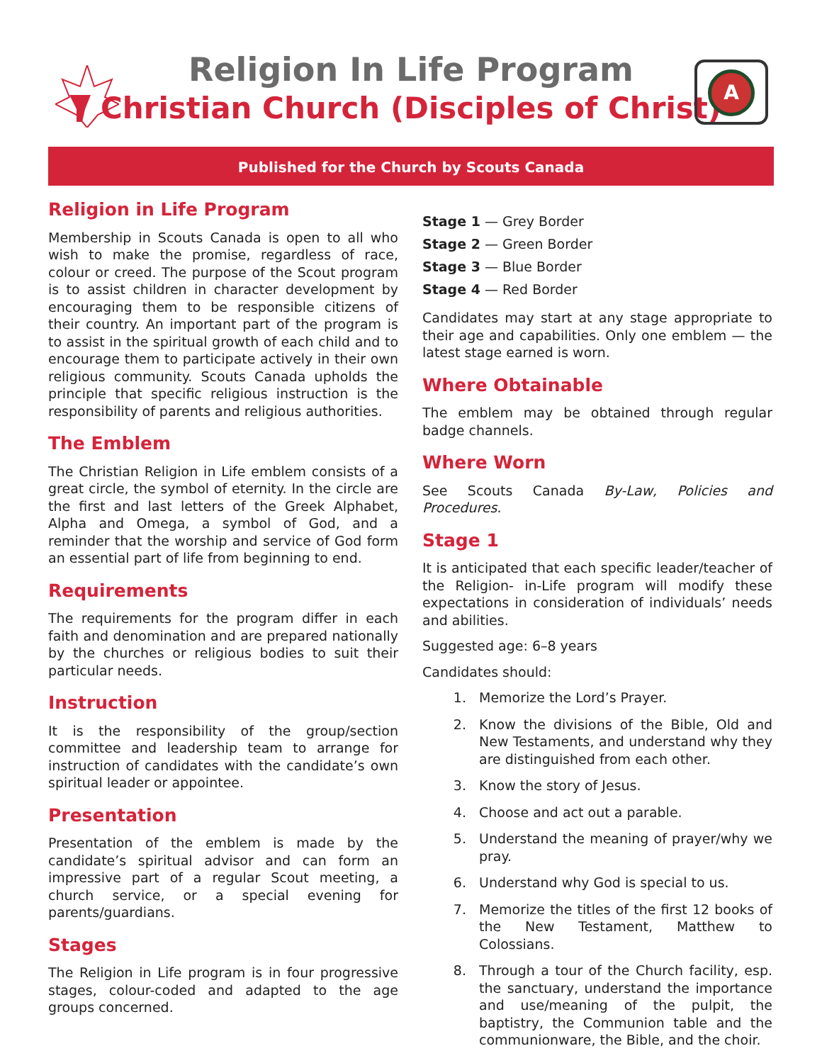Religion In Life Program
Christian Church (Disciples of Christ)
A
Published for the Church by Scouts Canada
Religion in Life Program
Membership in Scouts Canada is open to all who wish to make the promise, regardless of race, colour or creed. The purpose of the Scout program is to assist children in character development by encouraging them to be responsible citizens of their country. An important part of the program is to assist in the spiritual growth of each child and to encourage them to participate actively in their own religious community. Scouts Canada upholds the principle that specific religious instruction is the responsibility of parents and religious authorities.
The Emblem
The Christian Religion in Life emblem consists of a great circle, the symbol of eternity. In the circle are the first and last letters of the Greek Alphabet, Alpha and Omega, a symbol of God, and a reminder that the worship and service of God form an essential part of life from beginning to end.
Requirements
The requirements for the program differ in each faith and denomination and are prepared nationally by the churches or religious bodies to suit their particular needs.
Instruction
It is the responsibility of the group/section committee and leadership team to arrange for instruction of candidates with the candidate’s own spiritual leader or appointee.
Presentation
Presentation of the emblem is made by the candidate’s spiritual advisor and can form an impressive part of a regular Scout meeting, a church service, or a special evening for parents/guardians.
Stages
The Religion in Life program is in four progressive stages, colour-coded and adapted to the age groups concerned.
Stage 1 — Grey Border
Stage 2 — Green Border
Stage 3 — Blue Border
Stage 4 — Red Border
Candidates may start at any stage appropriate to their age and capabilities. Only one emblem — the latest stage earned is worn.
Where Obtainable
The emblem may be obtained through regular badge channels.
Where Worn
See Scouts Canada By-Law, Policies and Procedures.
Stage 1
It is anticipated that each specific leader/teacher of the Religion- in-Life program will modify these expectations in consideration of individuals’ needs and abilities.
Suggested age: 6–8 years
Candidates should:
1. Memorize the Lord’s Prayer.
2. Know the divisions of the Bible, Old and New Testaments, and understand why they are distinguished from each other.
3. Know the story of Jesus.
4. Choose and act out a parable.
5. Understand the meaning of prayer/why we pray.
6. Understand why God is special to us.
7. Memorize the titles of the first 12 books of the New Testament, Matthew to Colossians.
8. Through a tour of the Church facility, esp. the sanctuary, understand the importance and use/meaning of the pulpit, the baptistry, the Communion table and the communionware, the Bible, and the choir.